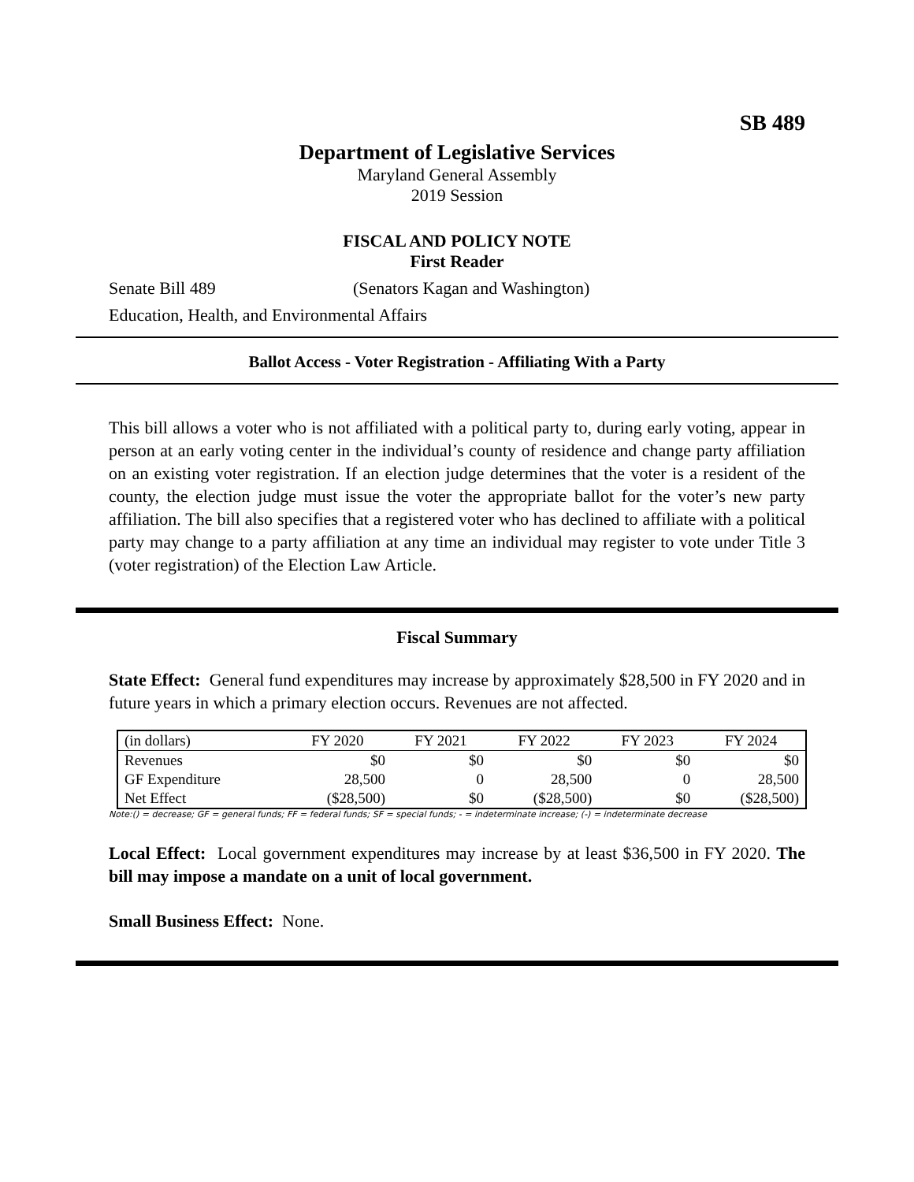SB 489
Department of Legislative Services
Maryland General Assembly
2019 Session
FISCAL AND POLICY NOTE
First Reader
Senate Bill 489 (Senators Kagan and Washington)
Education, Health, and Environmental Affairs
Ballot Access - Voter Registration - Affiliating With a Party
This bill allows a voter who is not affiliated with a political party to, during early voting, appear in person at an early voting center in the individual’s county of residence and change party affiliation on an existing voter registration. If an election judge determines that the voter is a resident of the county, the election judge must issue the voter the appropriate ballot for the voter’s new party affiliation. The bill also specifies that a registered voter who has declined to affiliate with a political party may change to a party affiliation at any time an individual may register to vote under Title 3 (voter registration) of the Election Law Article.
Fiscal Summary
State Effect: General fund expenditures may increase by approximately $28,500 in FY 2020 and in future years in which a primary election occurs. Revenues are not affected.
| (in dollars) | FY 2020 | FY 2021 | FY 2022 | FY 2023 | FY 2024 |
| --- | --- | --- | --- | --- | --- |
| Revenues | $0 | $0 | $0 | $0 | $0 |
| GF Expenditure | 28,500 | 0 | 28,500 | 0 | 28,500 |
| Net Effect | ($28,500) | $0 | ($28,500) | $0 | ($28,500) |
Note:() = decrease; GF = general funds; FF = federal funds; SF = special funds; - = indeterminate increase; (-) = indeterminate decrease
Local Effect: Local government expenditures may increase by at least $36,500 in FY 2020. The bill may impose a mandate on a unit of local government.
Small Business Effect: None.